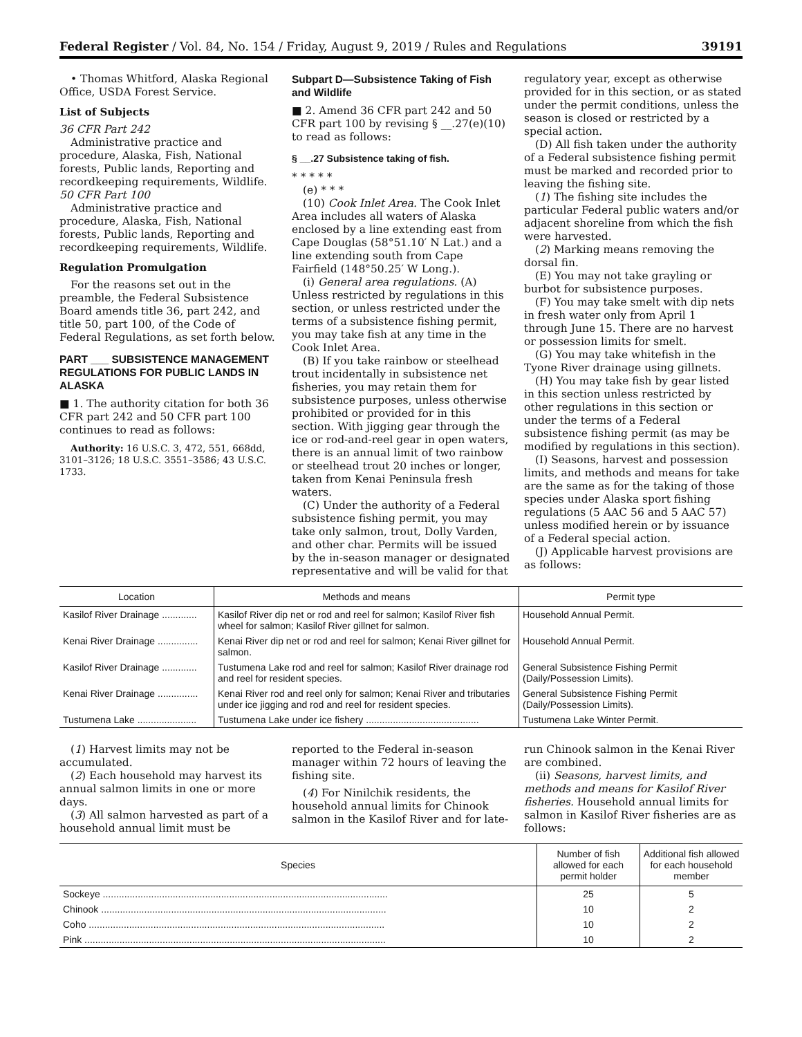Federal Register / Vol. 84, No. 154 / Friday, August 9, 2019 / Rules and Regulations 39191
• Thomas Whitford, Alaska Regional Office, USDA Forest Service.
List of Subjects
36 CFR Part 242
Administrative practice and procedure, Alaska, Fish, National forests, Public lands, Reporting and recordkeeping requirements, Wildlife.
50 CFR Part 100
Administrative practice and procedure, Alaska, Fish, National forests, Public lands, Reporting and recordkeeping requirements, Wildlife.
Regulation Promulgation
For the reasons set out in the preamble, the Federal Subsistence Board amends title 36, part 242, and title 50, part 100, of the Code of Federal Regulations, as set forth below.
PART ___ SUBSISTENCE MANAGEMENT REGULATIONS FOR PUBLIC LANDS IN ALASKA
■ 1. The authority citation for both 36 CFR part 242 and 50 CFR part 100 continues to read as follows:
Authority: 16 U.S.C. 3, 472, 551, 668dd, 3101–3126; 18 U.S.C. 3551–3586; 43 U.S.C. 1733.
Subpart D—Subsistence Taking of Fish and Wildlife
■ 2. Amend 36 CFR part 242 and 50 CFR part 100 by revising § __.27(e)(10) to read as follows:
§ __.27 Subsistence taking of fish.
* * * * *
(e) * * *
(10) Cook Inlet Area. The Cook Inlet Area includes all waters of Alaska enclosed by a line extending east from Cape Douglas (58°51.10′ N Lat.) and a line extending south from Cape Fairfield (148°50.25′ W Long.).
(i) General area regulations. (A) Unless restricted by regulations in this section, or unless restricted under the terms of a subsistence fishing permit, you may take fish at any time in the Cook Inlet Area.
(B) If you take rainbow or steelhead trout incidentally in subsistence net fisheries, you may retain them for subsistence purposes, unless otherwise prohibited or provided for in this section. With jigging gear through the ice or rod-and-reel gear in open waters, there is an annual limit of two rainbow or steelhead trout 20 inches or longer, taken from Kenai Peninsula fresh waters.
(C) Under the authority of a Federal subsistence fishing permit, you may take only salmon, trout, Dolly Varden, and other char. Permits will be issued by the in-season manager or designated representative and will be valid for that
regulatory year, except as otherwise provided for in this section, or as stated under the permit conditions, unless the season is closed or restricted by a special action.
(D) All fish taken under the authority of a Federal subsistence fishing permit must be marked and recorded prior to leaving the fishing site.
(1) The fishing site includes the particular Federal public waters and/or adjacent shoreline from which the fish were harvested.
(2) Marking means removing the dorsal fin.
(E) You may not take grayling or burbot for subsistence purposes.
(F) You may take smelt with dip nets in fresh water only from April 1 through June 15. There are no harvest or possession limits for smelt.
(G) You may take whitefish in the Tyone River drainage using gillnets.
(H) You may take fish by gear listed in this section unless restricted by other regulations in this section or under the terms of a Federal subsistence fishing permit (as may be modified by regulations in this section).
(I) Seasons, harvest and possession limits, and methods and means for take are the same as for the taking of those species under Alaska sport fishing regulations (5 AAC 56 and 5 AAC 57) unless modified herein or by issuance of a Federal special action.
(J) Applicable harvest provisions are as follows:
| Location | Methods and means | Permit type |
| --- | --- | --- |
| Kasilof River Drainage ............. | Kasilof River dip net or rod and reel for salmon; Kasilof River fish wheel for salmon; Kasilof River gillnet for salmon. | Household Annual Permit. |
| Kenai River Drainage ............... | Kenai River dip net or rod and reel for salmon; Kenai River gillnet for salmon. | Household Annual Permit. |
| Kasilof River Drainage ............. | Tustumena Lake rod and reel for salmon; Kasilof River drainage rod and reel for resident species. | General Subsistence Fishing Permit (Daily/Possession Limits). |
| Kenai River Drainage ............... | Kenai River rod and reel only for salmon; Kenai River and tributaries under ice jigging and rod and reel for resident species. | General Subsistence Fishing Permit (Daily/Possession Limits). |
| Tustumena Lake ...................... | Tustumena Lake under ice fishery .......................................... | Tustumena Lake Winter Permit. |
(1) Harvest limits may not be accumulated.
(2) Each household may harvest its annual salmon limits in one or more days.
(3) All salmon harvested as part of a household annual limit must be
reported to the Federal in-season manager within 72 hours of leaving the fishing site.
(4) For Ninilchik residents, the household annual limits for Chinook salmon in the Kasilof River and for late-
run Chinook salmon in the Kenai River are combined.
(ii) Seasons, harvest limits, and methods and means for Kasilof River fisheries. Household annual limits for salmon in Kasilof River fisheries are as follows:
| Species | Number of fish allowed for each permit holder | Additional fish allowed for each household member |
| --- | --- | --- |
| Sockeye .......................................................................................................... | 25 | 5 |
| Chinook .......................................................................................................... | 10 | 2 |
| Coho .............................................................................................................. | 10 | 2 |
| Pink ................................................................................................................ | 10 | 2 |